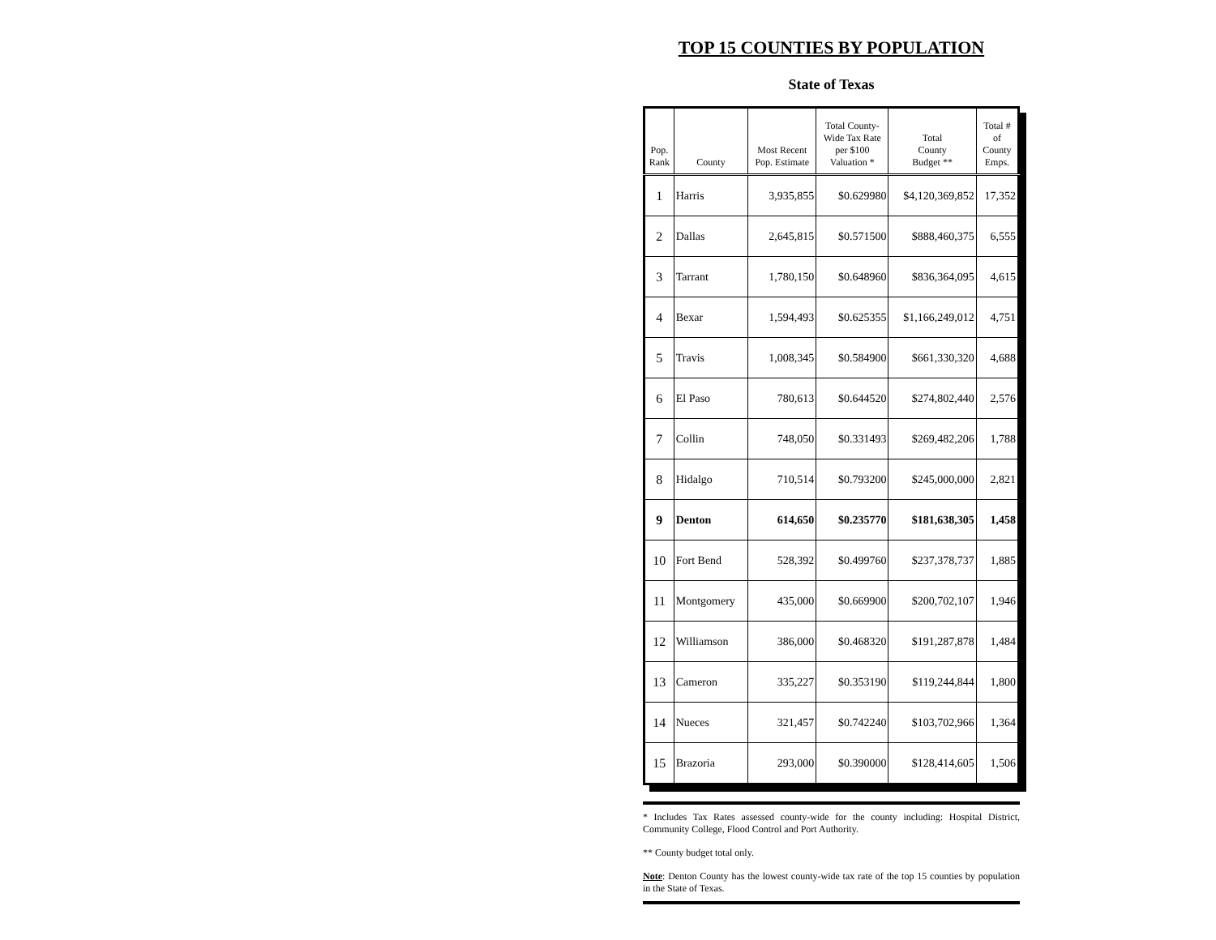TOP 15 COUNTIES BY POPULATION
State of Texas
| Pop. Rank | County | Most Recent Pop. Estimate | Total County- Wide Tax Rate per $100 Valuation * | Total County Budget ** | Total # of County Emps. |
| --- | --- | --- | --- | --- | --- |
| 1 | Harris | 3,935,855 | $0.629980 | $4,120,369,852 | 17,352 |
| 2 | Dallas | 2,645,815 | $0.571500 | $888,460,375 | 6,555 |
| 3 | Tarrant | 1,780,150 | $0.648960 | $836,364,095 | 4,615 |
| 4 | Bexar | 1,594,493 | $0.625355 | $1,166,249,012 | 4,751 |
| 5 | Travis | 1,008,345 | $0.584900 | $661,330,320 | 4,688 |
| 6 | El Paso | 780,613 | $0.644520 | $274,802,440 | 2,576 |
| 7 | Collin | 748,050 | $0.331493 | $269,482,206 | 1,788 |
| 8 | Hidalgo | 710,514 | $0.793200 | $245,000,000 | 2,821 |
| 9 | Denton | 614,650 | $0.235770 | $181,638,305 | 1,458 |
| 10 | Fort Bend | 528,392 | $0.499760 | $237,378,737 | 1,885 |
| 11 | Montgomery | 435,000 | $0.669900 | $200,702,107 | 1,946 |
| 12 | Williamson | 386,000 | $0.468320 | $191,287,878 | 1,484 |
| 13 | Cameron | 335,227 | $0.353190 | $119,244,844 | 1,800 |
| 14 | Nueces | 321,457 | $0.742240 | $103,702,966 | 1,364 |
| 15 | Brazoria | 293,000 | $0.390000 | $128,414,605 | 1,506 |
* Includes Tax Rates assessed county-wide for the county including: Hospital District, Community College, Flood Control and Port Authority.
** County budget total only.
Note: Denton County has the lowest county-wide tax rate of the top 15 counties by population in the State of Texas.